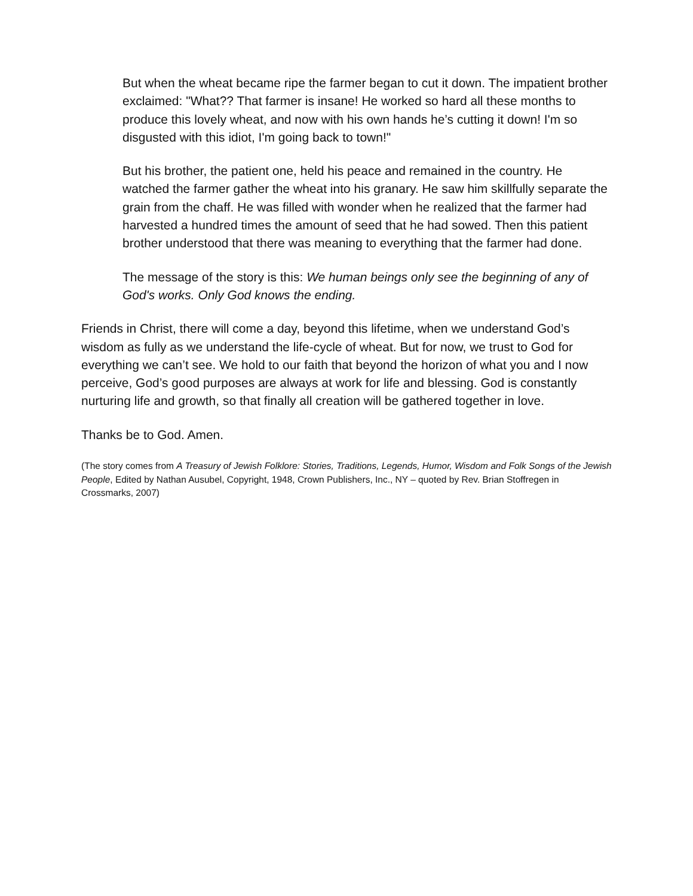But when the wheat became ripe the farmer began to cut it down. The impatient brother exclaimed: "What?? That farmer is insane! He worked so hard all these months to produce this lovely wheat, and now with his own hands he’s cutting it down! I'm so disgusted with this idiot, I'm going back to town!"
But his brother, the patient one, held his peace and remained in the country. He watched the farmer gather the wheat into his granary. He saw him skillfully separate the grain from the chaff. He was filled with wonder when he realized that the farmer had harvested a hundred times the amount of seed that he had sowed. Then this patient brother understood that there was meaning to everything that the farmer had done.
The message of the story is this: We human beings only see the beginning of any of God's works. Only God knows the ending.
Friends in Christ, there will come a day, beyond this lifetime, when we understand God’s wisdom as fully as we understand the life-cycle of wheat. But for now, we trust to God for everything we can’t see. We hold to our faith that beyond the horizon of what you and I now perceive, God’s good purposes are always at work for life and blessing. God is constantly nurturing life and growth, so that finally all creation will be gathered together in love.
Thanks be to God. Amen.
(The story comes from A Treasury of Jewish Folklore: Stories, Traditions, Legends, Humor, Wisdom and Folk Songs of the Jewish People, Edited by Nathan Ausubel, Copyright, 1948, Crown Publishers, Inc., NY – quoted by Rev. Brian Stoffregen in Crossmarks, 2007)